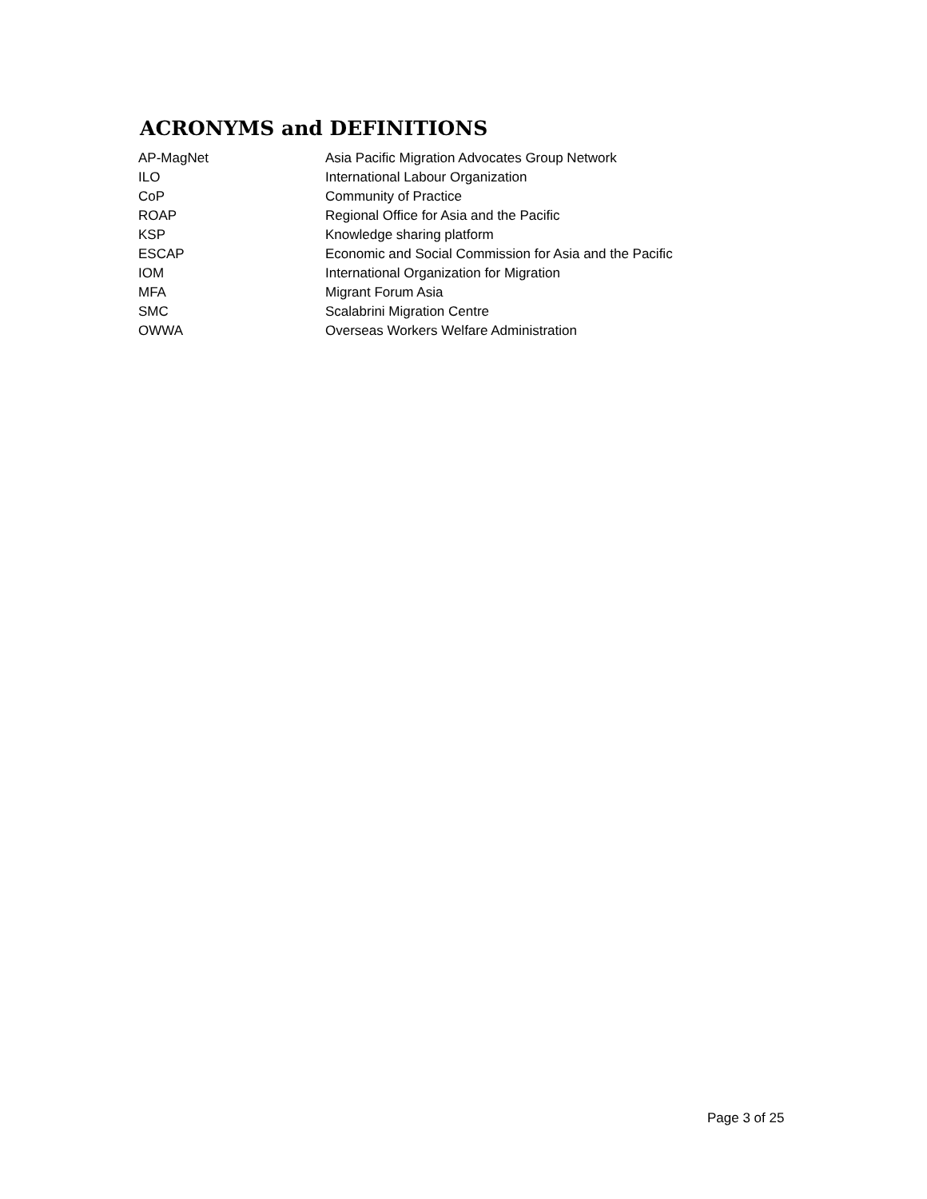ACRONYMS and DEFINITIONS
| AP-MagNet | Asia Pacific Migration Advocates Group Network |
| ILO | International Labour Organization |
| CoP | Community of Practice |
| ROAP | Regional Office for Asia and the Pacific |
| KSP | Knowledge sharing platform |
| ESCAP | Economic and Social Commission for Asia and the Pacific |
| IOM | International Organization for Migration |
| MFA | Migrant Forum Asia |
| SMC | Scalabrini Migration Centre |
| OWWA | Overseas Workers Welfare Administration |
Page 3 of 25